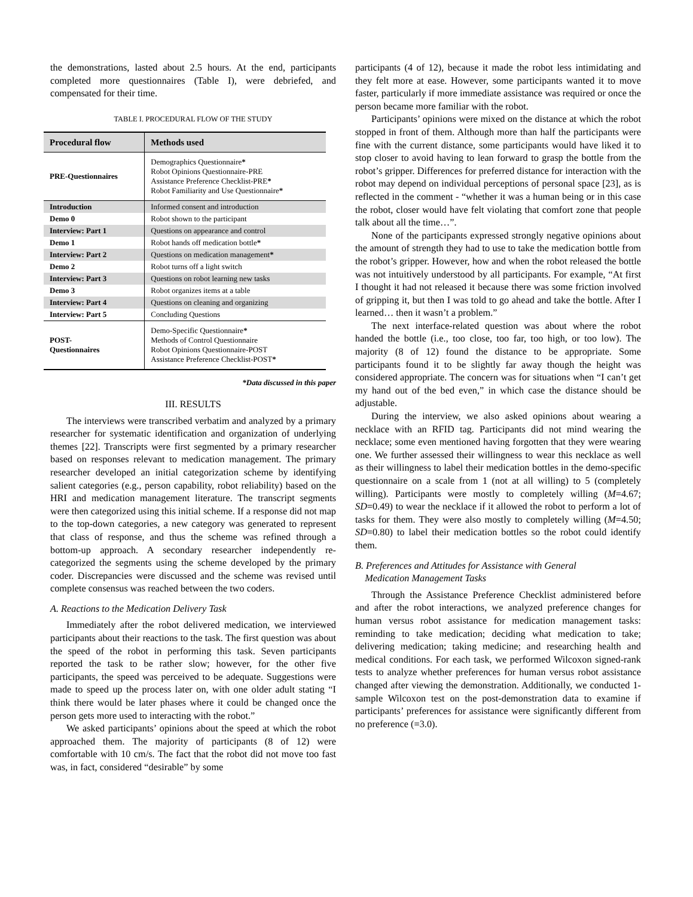the demonstrations, lasted about 2.5 hours. At the end, participants completed more questionnaires (Table I), were debriefed, and compensated for their time.
TABLE I. PROCEDURAL FLOW OF THE STUDY
| Procedural flow | Methods used |
| --- | --- |
| PRE-Questionnaires | Demographics Questionnaire * Robot Opinions Questionnaire-PRE Assistance Preference Checklist-PRE * Robot Familiarity and Use Questionnaire * |
| Introduction | Informed consent and introduction |
| Demo 0 | Robot shown to the participant |
| Interview: Part 1 | Questions on appearance and control |
| Demo 1 | Robot hands off medication bottle * |
| Interview: Part 2 | Questions on medication management * |
| Demo 2 | Robot turns off a light switch |
| Interview: Part 3 | Questions on robot learning new tasks |
| Demo 3 | Robot organizes items at a table |
| Interview: Part 4 | Questions on cleaning and organizing |
| Interview: Part 5 | Concluding Questions |
| POST- Questionnaires | Demo-Specific Questionnaire * Methods of Control Questionnaire Robot Opinions Questionnaire-POST Assistance Preference Checklist-POST * |
*Data discussed in this paper
III. RESULTS
The interviews were transcribed verbatim and analyzed by a primary researcher for systematic identification and organization of underlying themes [22]. Transcripts were first segmented by a primary researcher based on responses relevant to medication management. The primary researcher developed an initial categorization scheme by identifying salient categories (e.g., person capability, robot reliability) based on the HRI and medication management literature. The transcript segments were then categorized using this initial scheme. If a response did not map to the top-down categories, a new category was generated to represent that class of response, and thus the scheme was refined through a bottom-up approach. A secondary researcher independently re-categorized the segments using the scheme developed by the primary coder. Discrepancies were discussed and the scheme was revised until complete consensus was reached between the two coders.
A. Reactions to the Medication Delivery Task
Immediately after the robot delivered medication, we interviewed participants about their reactions to the task. The first question was about the speed of the robot in performing this task. Seven participants reported the task to be rather slow; however, for the other five participants, the speed was perceived to be adequate. Suggestions were made to speed up the process later on, with one older adult stating “I think there would be later phases where it could be changed once the person gets more used to interacting with the robot.”
We asked participants’ opinions about the speed at which the robot approached them. The majority of participants (8 of 12) were comfortable with 10 cm/s. The fact that the robot did not move too fast was, in fact, considered “desirable” by some
participants (4 of 12), because it made the robot less intimidating and they felt more at ease. However, some participants wanted it to move faster, particularly if more immediate assistance was required or once the person became more familiar with the robot.
Participants’ opinions were mixed on the distance at which the robot stopped in front of them. Although more than half the participants were fine with the current distance, some participants would have liked it to stop closer to avoid having to lean forward to grasp the bottle from the robot’s gripper. Differences for preferred distance for interaction with the robot may depend on individual perceptions of personal space [23], as is reflected in the comment - “whether it was a human being or in this case the robot, closer would have felt violating that comfort zone that people talk about all the time…”.
None of the participants expressed strongly negative opinions about the amount of strength they had to use to take the medication bottle from the robot’s gripper. However, how and when the robot released the bottle was not intuitively understood by all participants. For example, “At first I thought it had not released it because there was some friction involved of gripping it, but then I was told to go ahead and take the bottle. After I learned… then it wasn’t a problem.”
The next interface-related question was about where the robot handed the bottle (i.e., too close, too far, too high, or too low). The majority (8 of 12) found the distance to be appropriate. Some participants found it to be slightly far away though the height was considered appropriate. The concern was for situations when “I can’t get my hand out of the bed even,” in which case the distance should be adjustable.
During the interview, we also asked opinions about wearing a necklace with an RFID tag. Participants did not mind wearing the necklace; some even mentioned having forgotten that they were wearing one. We further assessed their willingness to wear this necklace as well as their willingness to label their medication bottles in the demo-specific questionnaire on a scale from 1 (not at all willing) to 5 (completely willing). Participants were mostly to completely willing (M=4.67; SD=0.49) to wear the necklace if it allowed the robot to perform a lot of tasks for them. They were also mostly to completely willing (M=4.50; SD=0.80) to label their medication bottles so the robot could identify them.
B. Preferences and Attitudes for Assistance with General
Medication Management Tasks
Through the Assistance Preference Checklist administered before and after the robot interactions, we analyzed preference changes for human versus robot assistance for medication management tasks: reminding to take medication; deciding what medication to take; delivering medication; taking medicine; and researching health and medical conditions. For each task, we performed Wilcoxon signed-rank tests to analyze whether preferences for human versus robot assistance changed after viewing the demonstration. Additionally, we conducted 1-sample Wilcoxon test on the post-demonstration data to examine if participants’ preferences for assistance were significantly different from no preference (=3.0).